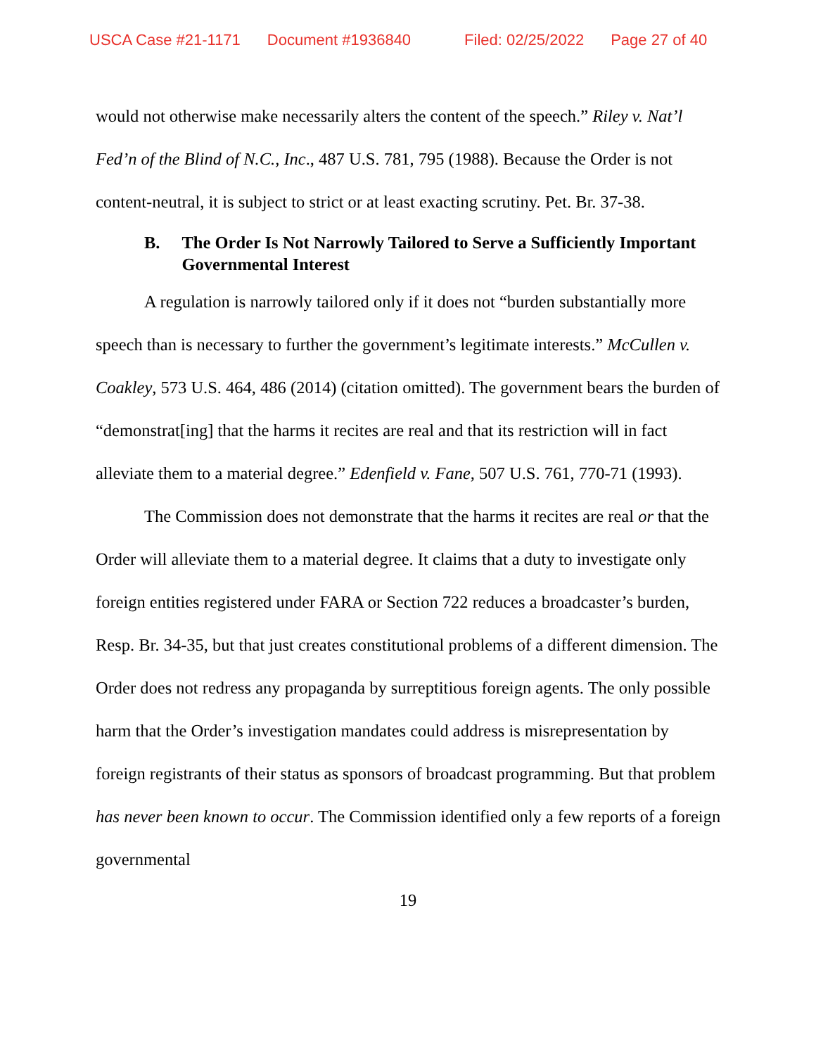USCA Case #21-1171 Document #1936840 Filed: 02/25/2022 Page 27 of 40
would not otherwise make necessarily alters the content of the speech.” Riley v. Nat’l Fed’n of the Blind of N.C., Inc., 487 U.S. 781, 795 (1988). Because the Order is not content-neutral, it is subject to strict or at least exacting scrutiny. Pet. Br. 37-38.
B. The Order Is Not Narrowly Tailored to Serve a Sufficiently Important Governmental Interest
A regulation is narrowly tailored only if it does not “burden substantially more speech than is necessary to further the government’s legitimate interests.” McCullen v. Coakley, 573 U.S. 464, 486 (2014) (citation omitted). The government bears the burden of “demonstrat[ing] that the harms it recites are real and that its restriction will in fact alleviate them to a material degree.” Edenfield v. Fane, 507 U.S. 761, 770-71 (1993).
The Commission does not demonstrate that the harms it recites are real or that the Order will alleviate them to a material degree. It claims that a duty to investigate only foreign entities registered under FARA or Section 722 reduces a broadcaster’s burden, Resp. Br. 34-35, but that just creates constitutional problems of a different dimension. The Order does not redress any propaganda by surreptitious foreign agents. The only possible harm that the Order’s investigation mandates could address is misrepresentation by foreign registrants of their status as sponsors of broadcast programming. But that problem has never been known to occur. The Commission identified only a few reports of a foreign governmental
19